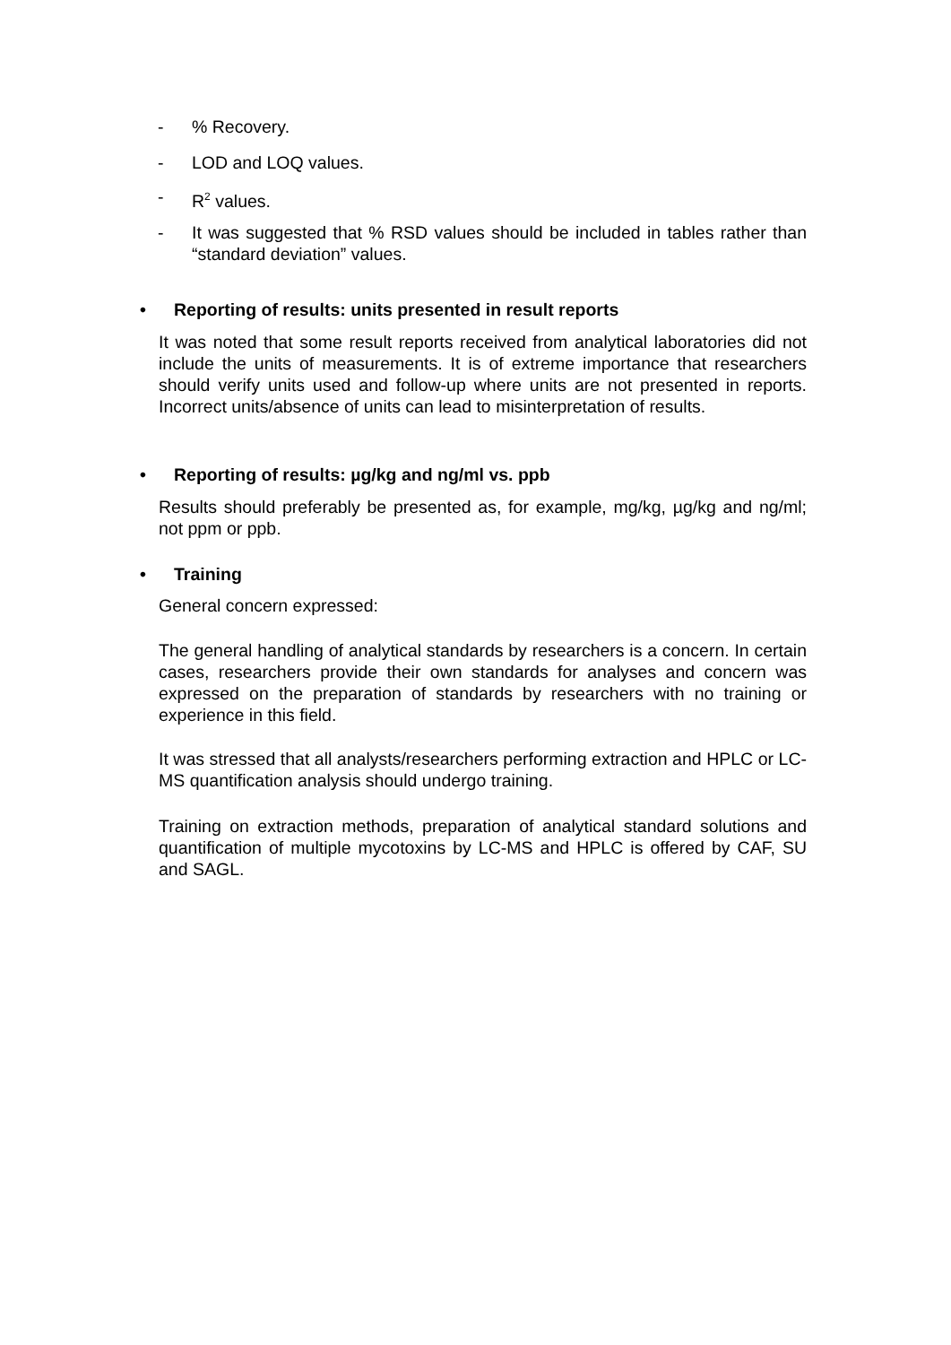-% Recovery.
- LOD and LOQ values.
- R<sup>2</sup> values.
- It was suggested that % RSD values should be included in tables rather than “standard deviation” values.
• Reporting of results: units presented in result reports
It was noted that some result reports received from analytical laboratories did not include the units of measurements. It is of extreme importance that researchers should verify units used and follow-up where units are not presented in reports. Incorrect units/absence of units can lead to misinterpretation of results.
• Reporting of results: µg/kg and ng/ml vs. ppb
Results should preferably be presented as, for example, mg/kg, µg/kg and ng/ml; not ppm or ppb.
• Training
General concern expressed:
The general handling of analytical standards by researchers is a concern. In certain cases, researchers provide their own standards for analyses and concern was expressed on the preparation of standards by researchers with no training or experience in this field.
It was stressed that all analysts/researchers performing extraction and HPLC or LC-MS quantification analysis should undergo training.
Training on extraction methods, preparation of analytical standard solutions and quantification of multiple mycotoxins by LC-MS and HPLC is offered by CAF, SU and SAGL.